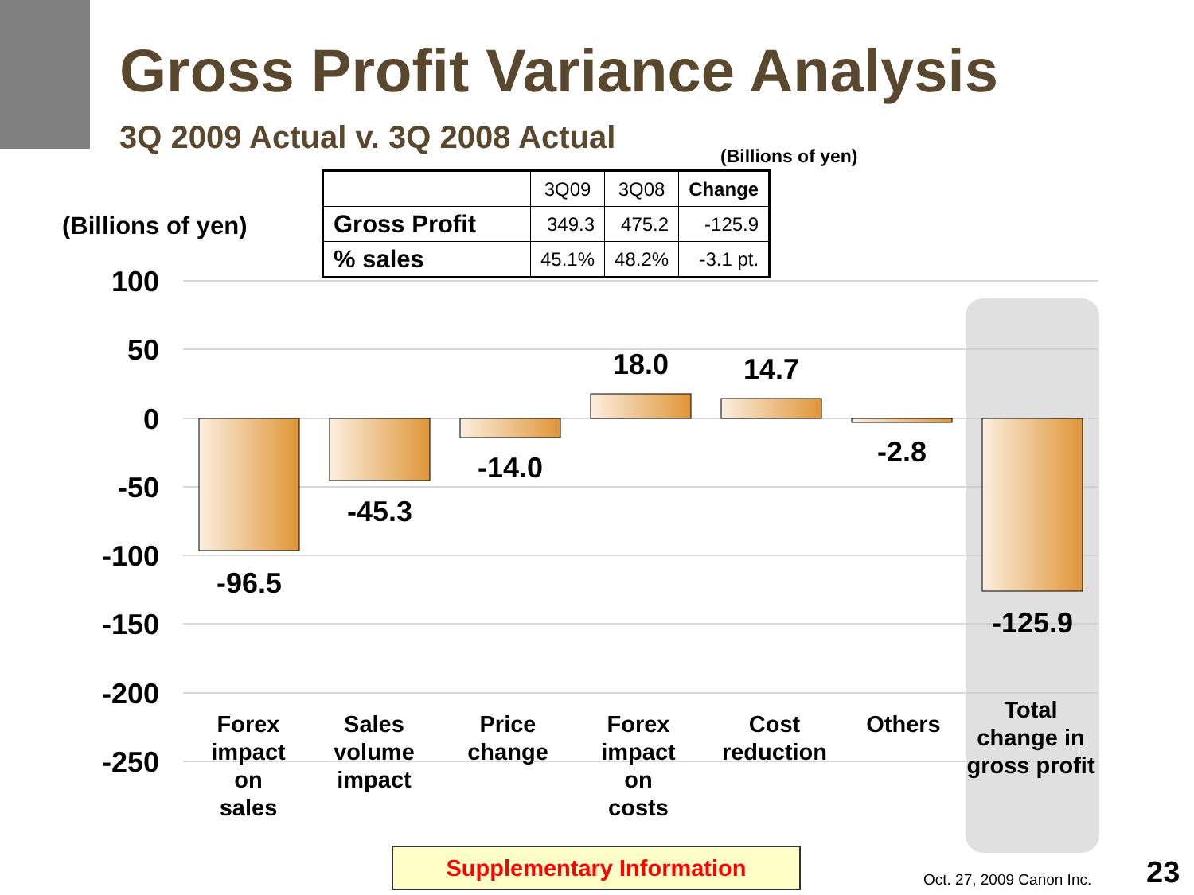Gross Profit Variance Analysis
3Q 2009 Actual v. 3Q 2008 Actual
(Billions of yen)
(Billions of yen)
100
50
0
-50
-100
-150
-200
-250
-96.5
-45.3
-14.0
18.0
14.7
-2.8
-125.9
Forex
impact
on
sales
Sales
volume
impact
Price
change
Forex
impact
on
costs
Cost
reduction
Others
Total
change in
gross profit
| | 3Q09 | 3Q08 | Change |
| --- | --- | --- | --- |
| Gross Profit | 349.3 | 475.2 | -125.9 |
| % sales | 45.1% | 48.2% | -3.1 pt. |
Supplementary Information
Oct. 27, 2009 Canon Inc. 23